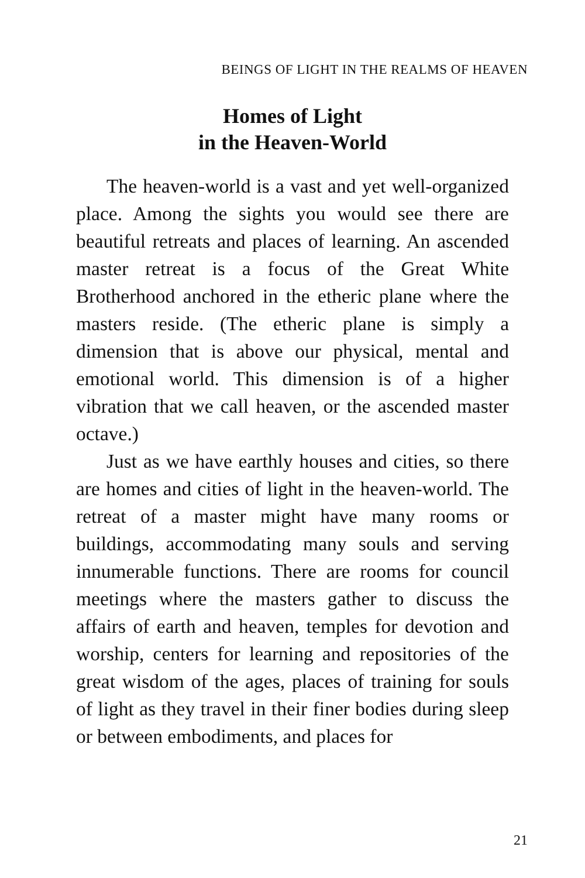BEINGS OF LIGHT IN THE REALMS OF HEAVEN
Homes of Light
in the Heaven-World
The heaven-world is a vast and yet well-organized place. Among the sights you would see there are beautiful retreats and places of learning. An ascended master retreat is a focus of the Great White Brotherhood anchored in the etheric plane where the masters reside. (The etheric plane is simply a dimension that is above our physical, mental and emotional world. This dimension is of a higher vibration that we call heaven, or the ascended master octave.)
Just as we have earthly houses and cities, so there are homes and cities of light in the heaven-world. The retreat of a master might have many rooms or buildings, accommodating many souls and serving innumerable functions. There are rooms for council meetings where the masters gather to discuss the affairs of earth and heaven, temples for devotion and worship, centers for learning and repositories of the great wisdom of the ages, places of training for souls of light as they travel in their finer bodies during sleep or between embodiments, and places for
21